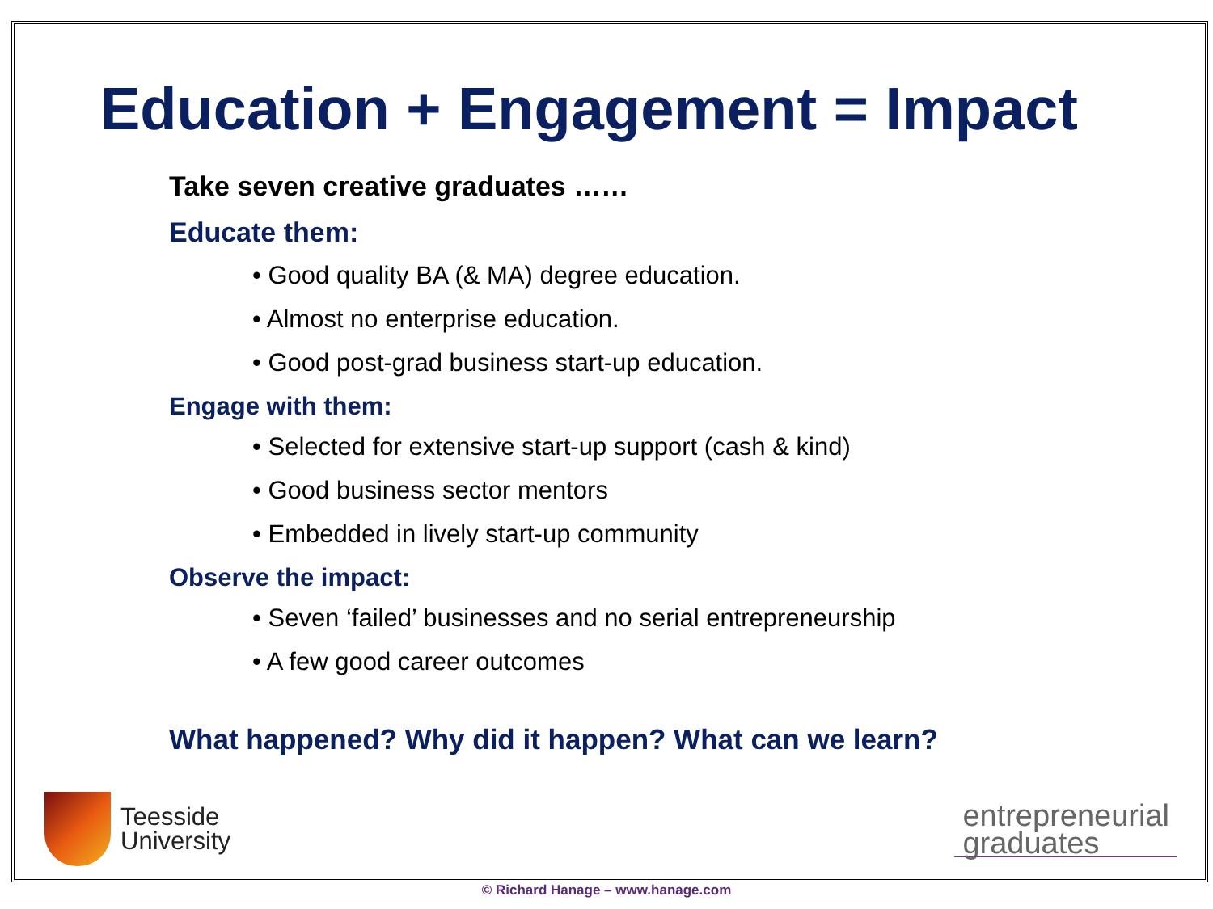Education + Engagement = Impact
Take seven creative graduates ……
Educate them:
• Good quality BA (& MA) degree education.
• Almost no enterprise education.
• Good post-grad business start-up education.
Engage with them:
• Selected for extensive start-up support (cash & kind)
• Good business sector mentors
• Embedded in lively start-up community
Observe the impact:
• Seven ‘failed’ businesses and no serial entrepreneurship
• A few good career outcomes
What happened? Why did it happen? What can we learn?
Teesside
University
entrepreneurial
graduates
© Richard Hanage – www.hanage.com